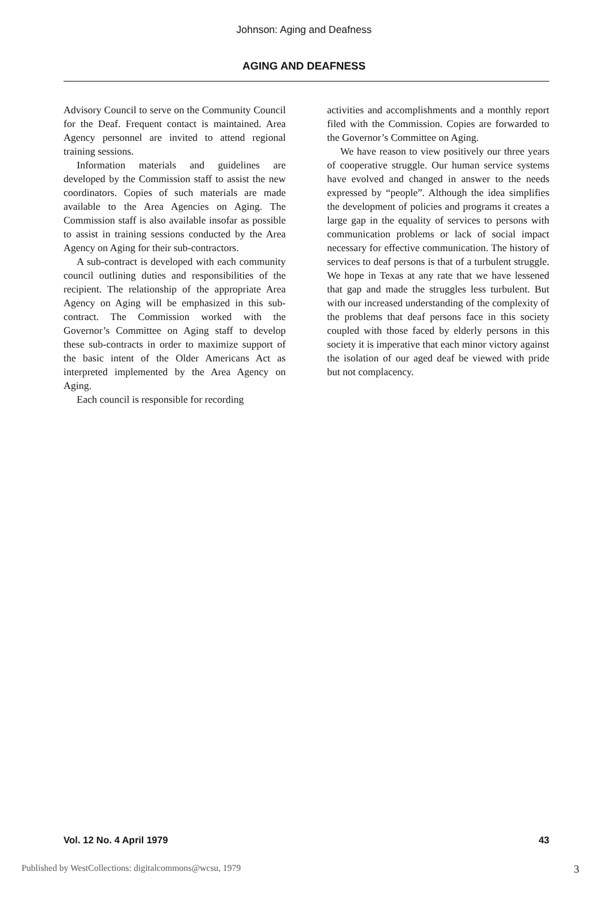Johnson: Aging and Deafness
AGING AND DEAFNESS
Advisory Council to serve on the Community Council for the Deaf. Frequent contact is maintained. Area Agency personnel are invited to attend regional training sessions.
Information materials and guidelines are developed by the Commission staff to assist the new coordinators. Copies of such materials are made available to the Area Agencies on Aging. The Commission staff is also available insofar as possible to assist in training sessions conducted by the Area Agency on Aging for their sub-contractors.
A sub-contract is developed with each community council outlining duties and responsibilities of the recipient. The relationship of the appropriate Area Agency on Aging will be emphasized in this sub-contract. The Commission worked with the Governor’s Committee on Aging staff to develop these sub-contracts in order to maximize support of the basic intent of the Older Americans Act as interpreted implemented by the Area Agency on Aging.
Each council is responsible for recording
activities and accomplishments and a monthly report filed with the Commission. Copies are forwarded to the Governor’s Committee on Aging.
We have reason to view positively our three years of cooperative struggle. Our human service systems have evolved and changed in answer to the needs expressed by “people”. Although the idea simplifies the development of policies and programs it creates a large gap in the equality of services to persons with communication problems or lack of social impact necessary for effective communication. The history of services to deaf persons is that of a turbulent struggle. We hope in Texas at any rate that we have lessened that gap and made the struggles less turbulent. But with our increased understanding of the complexity of the problems that deaf persons face in this society coupled with those faced by elderly persons in this society it is imperative that each minor victory against the isolation of our aged deaf be viewed with pride but not complacency.
Vol. 12 No. 4 April 1979 43
Published by WestCollections: digitalcommons@wcsu, 1979 3